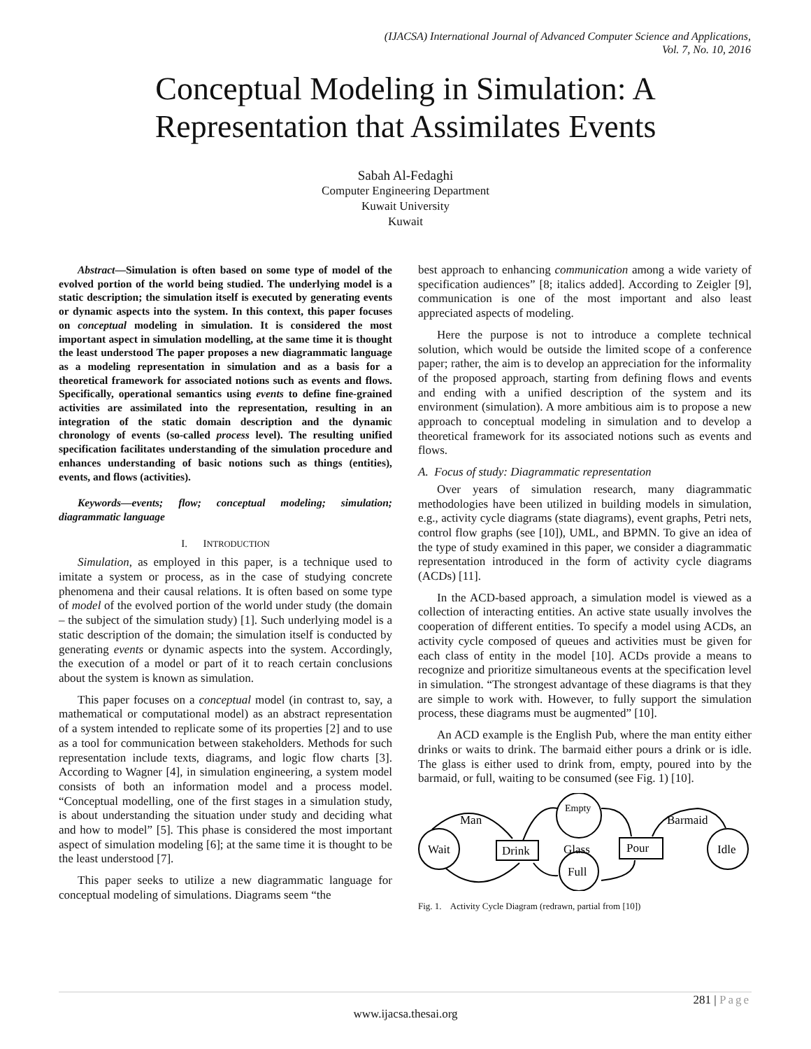(IJACSA) International Journal of Advanced Computer Science and Applications,
Vol. 7, No. 10, 2016
Conceptual Modeling in Simulation: A
Representation that Assimilates Events
Sabah Al-Fedaghi
Computer Engineering Department
Kuwait University
Kuwait
Abstract—Simulation is often based on some type of model of the evolved portion of the world being studied. The underlying model is a static description; the simulation itself is executed by generating events or dynamic aspects into the system. In this context, this paper focuses on conceptual modeling in simulation. It is considered the most important aspect in simulation modelling, at the same time it is thought the least understood The paper proposes a new diagrammatic language as a modeling representation in simulation and as a basis for a theoretical framework for associated notions such as events and flows. Specifically, operational semantics using events to define fine-grained activities are assimilated into the representation, resulting in an integration of the static domain description and the dynamic chronology of events (so-called process level). The resulting unified specification facilitates understanding of the simulation procedure and enhances understanding of basic notions such as things (entities), events, and flows (activities).
Keywords—events; flow; conceptual modeling; simulation; diagrammatic language
I. INTRODUCTION
Simulation, as employed in this paper, is a technique used to imitate a system or process, as in the case of studying concrete phenomena and their causal relations. It is often based on some type of model of the evolved portion of the world under study (the domain – the subject of the simulation study) [1]. Such underlying model is a static description of the domain; the simulation itself is conducted by generating events or dynamic aspects into the system. Accordingly, the execution of a model or part of it to reach certain conclusions about the system is known as simulation.
This paper focuses on a conceptual model (in contrast to, say, a mathematical or computational model) as an abstract representation of a system intended to replicate some of its properties [2] and to use as a tool for communication between stakeholders. Methods for such representation include texts, diagrams, and logic flow charts [3]. According to Wagner [4], in simulation engineering, a system model consists of both an information model and a process model. “Conceptual modelling, one of the first stages in a simulation study, is about understanding the situation under study and deciding what and how to model” [5]. This phase is considered the most important aspect of simulation modeling [6]; at the same time it is thought to be the least understood [7].
This paper seeks to utilize a new diagrammatic language for conceptual modeling of simulations. Diagrams seem “the
best approach to enhancing communication among a wide variety of specification audiences” [8; italics added]. According to Zeigler [9], communication is one of the most important and also least appreciated aspects of modeling.
Here the purpose is not to introduce a complete technical solution, which would be outside the limited scope of a conference paper; rather, the aim is to develop an appreciation for the informality of the proposed approach, starting from defining flows and events and ending with a unified description of the system and its environment (simulation). A more ambitious aim is to propose a new approach to conceptual modeling in simulation and to develop a theoretical framework for its associated notions such as events and flows.
A. Focus of study: Diagrammatic representation
Over years of simulation research, many diagrammatic methodologies have been utilized in building models in simulation, e.g., activity cycle diagrams (state diagrams), event graphs, Petri nets, control flow graphs (see [10]), UML, and BPMN. To give an idea of the type of study examined in this paper, we consider a diagrammatic representation introduced in the form of activity cycle diagrams (ACDs) [11].
In the ACD-based approach, a simulation model is viewed as a collection of interacting entities. An active state usually involves the cooperation of different entities. To specify a model using ACDs, an activity cycle composed of queues and activities must be given for each class of entity in the model [10]. ACDs provide a means to recognize and prioritize simultaneous events at the specification level in simulation. “The strongest advantage of these diagrams is that they are simple to work with. However, to fully support the simulation process, these diagrams must be augmented” [10].
An ACD example is the English Pub, where the man entity either drinks or waits to drink. The barmaid either pours a drink or is idle. The glass is either used to drink from, empty, poured into by the barmaid, or full, waiting to be consumed (see Fig. 1) [10].
Man
Wait
Empty
Drink
Glass
Full
Pour
Barmaid
Idle
Fig. 1. Activity Cycle Diagram (redrawn, partial from [10])
281 | Page
www.ijacsa.thesai.org